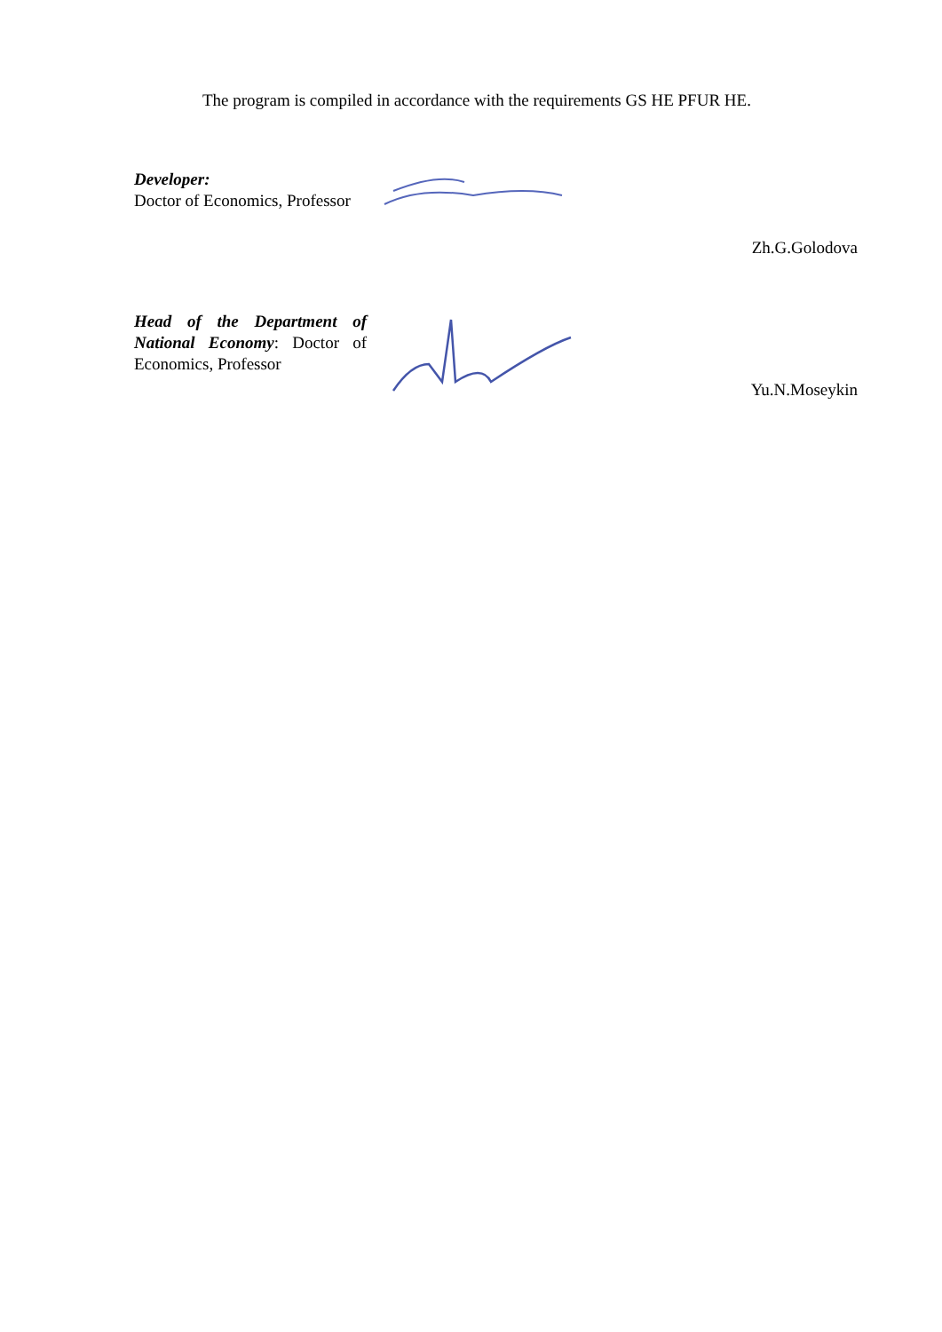The program is compiled in accordance with the requirements GS HE PFUR HE.
Developer:
Doctor of Economics, Professor
Zh.G.Golodova
Head of the Department of National Economy: Doctor of Economics, Professor
Yu.N.Moseykin